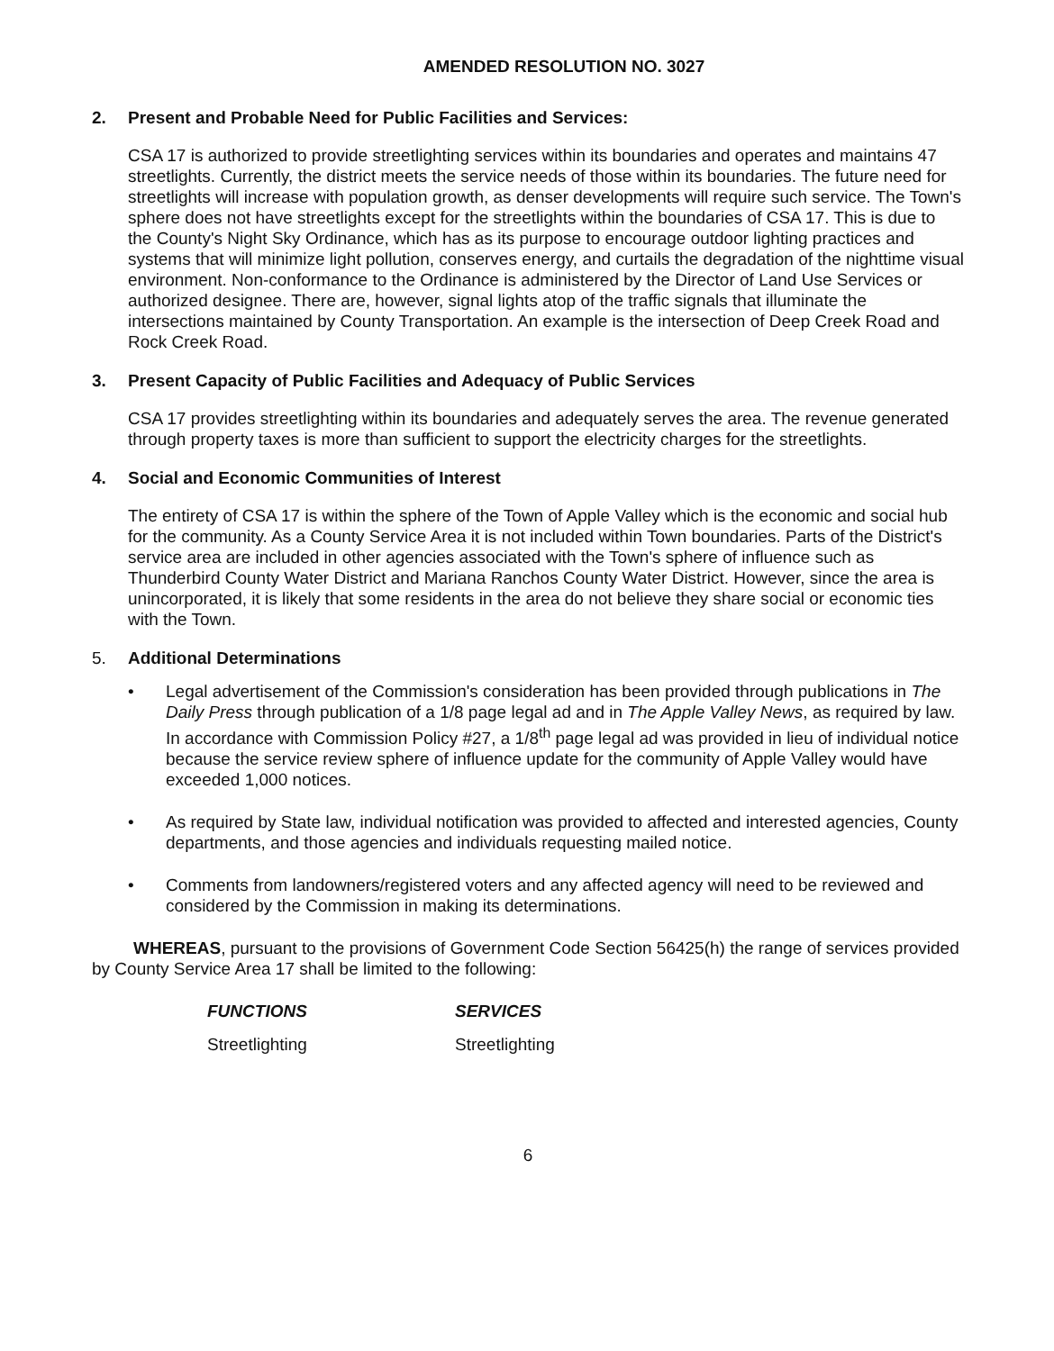AMENDED RESOLUTION NO. 3027
2. Present and Probable Need for Public Facilities and Services:
CSA 17 is authorized to provide streetlighting services within its boundaries and operates and maintains 47 streetlights. Currently, the district meets the service needs of those within its boundaries. The future need for streetlights will increase with population growth, as denser developments will require such service. The Town's sphere does not have streetlights except for the streetlights within the boundaries of CSA 17. This is due to the County's Night Sky Ordinance, which has as its purpose to encourage outdoor lighting practices and systems that will minimize light pollution, conserves energy, and curtails the degradation of the nighttime visual environment. Non-conformance to the Ordinance is administered by the Director of Land Use Services or authorized designee. There are, however, signal lights atop of the traffic signals that illuminate the intersections maintained by County Transportation. An example is the intersection of Deep Creek Road and Rock Creek Road.
3. Present Capacity of Public Facilities and Adequacy of Public Services
CSA 17 provides streetlighting within its boundaries and adequately serves the area. The revenue generated through property taxes is more than sufficient to support the electricity charges for the streetlights.
4. Social and Economic Communities of Interest
The entirety of CSA 17 is within the sphere of the Town of Apple Valley which is the economic and social hub for the community. As a County Service Area it is not included within Town boundaries. Parts of the District's service area are included in other agencies associated with the Town's sphere of influence such as Thunderbird County Water District and Mariana Ranchos County Water District. However, since the area is unincorporated, it is likely that some residents in the area do not believe they share social or economic ties with the Town.
5. Additional Determinations
• Legal advertisement of the Commission's consideration has been provided through publications in The Daily Press through publication of a 1/8 page legal ad and in The Apple Valley News, as required by law. In accordance with Commission Policy #27, a 1/8<sup>th</sup> page legal ad was provided in lieu of individual notice because the service review sphere of influence update for the community of Apple Valley would have exceeded 1,000 notices.
• As required by State law, individual notification was provided to affected and interested agencies, County departments, and those agencies and individuals requesting mailed notice.
• Comments from landowners/registered voters and any affected agency will need to be reviewed and considered by the Commission in making its determinations.
WHEREAS, pursuant to the provisions of Government Code Section 56425(h) the range of services provided by County Service Area 17 shall be limited to the following:
| FUNCTIONS | SERVICES |
| --- | --- |
| Streetlighting | Streetlighting |
6